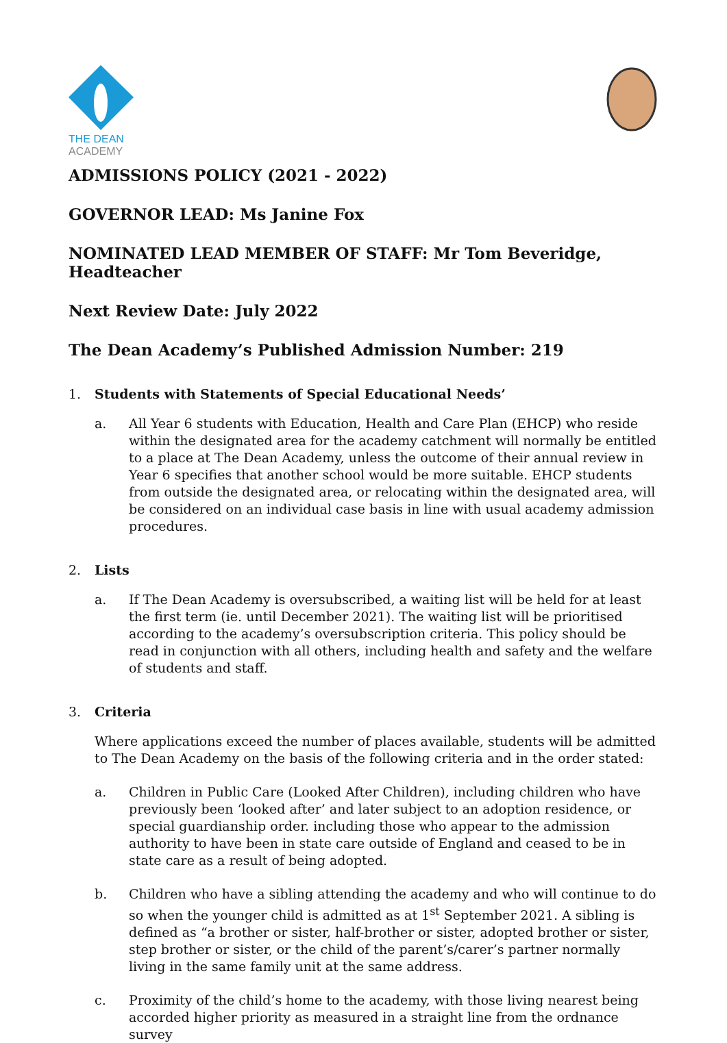THE DEAN
ACADEMY
ADMISSIONS POLICY (2021 - 2022)
GOVERNOR LEAD: Ms Janine Fox
NOMINATED LEAD MEMBER OF STAFF: Mr Tom Beveridge, Headteacher
Next Review Date: July 2022
The Dean Academy’s Published Admission Number: 219
1. Students with Statements of Special Educational Needs’
a. All Year 6 students with Education, Health and Care Plan (EHCP) who reside within the designated area for the academy catchment will normally be entitled to a place at The Dean Academy, unless the outcome of their annual review in Year 6 specifies that another school would be more suitable. EHCP students from outside the designated area, or relocating within the designated area, will be considered on an individual case basis in line with usual academy admission procedures.
2. Lists
a. If The Dean Academy is oversubscribed, a waiting list will be held for at least the first term (ie. until December 2021). The waiting list will be prioritised according to the academy’s oversubscription criteria. This policy should be read in conjunction with all others, including health and safety and the welfare of students and staff.
3. Criteria
Where applications exceed the number of places available, students will be admitted to The Dean Academy on the basis of the following criteria and in the order stated:
a. Children in Public Care (Looked After Children), including children who have previously been ‘looked after’ and later subject to an adoption residence, or special guardianship order. including those who appear to the admission authority to have been in state care outside of England and ceased to be in state care as a result of being adopted.
b. Children who have a sibling attending the academy and who will continue to do so when the younger child is admitted as at 1<sup>st</sup> September 2021. A sibling is defined as “a brother or sister, half-brother or sister, adopted brother or sister, step brother or sister, or the child of the parent’s/carer’s partner normally living in the same family unit at the same address.
c. Proximity of the child’s home to the academy, with those living nearest being accorded higher priority as measured in a straight line from the ordnance survey